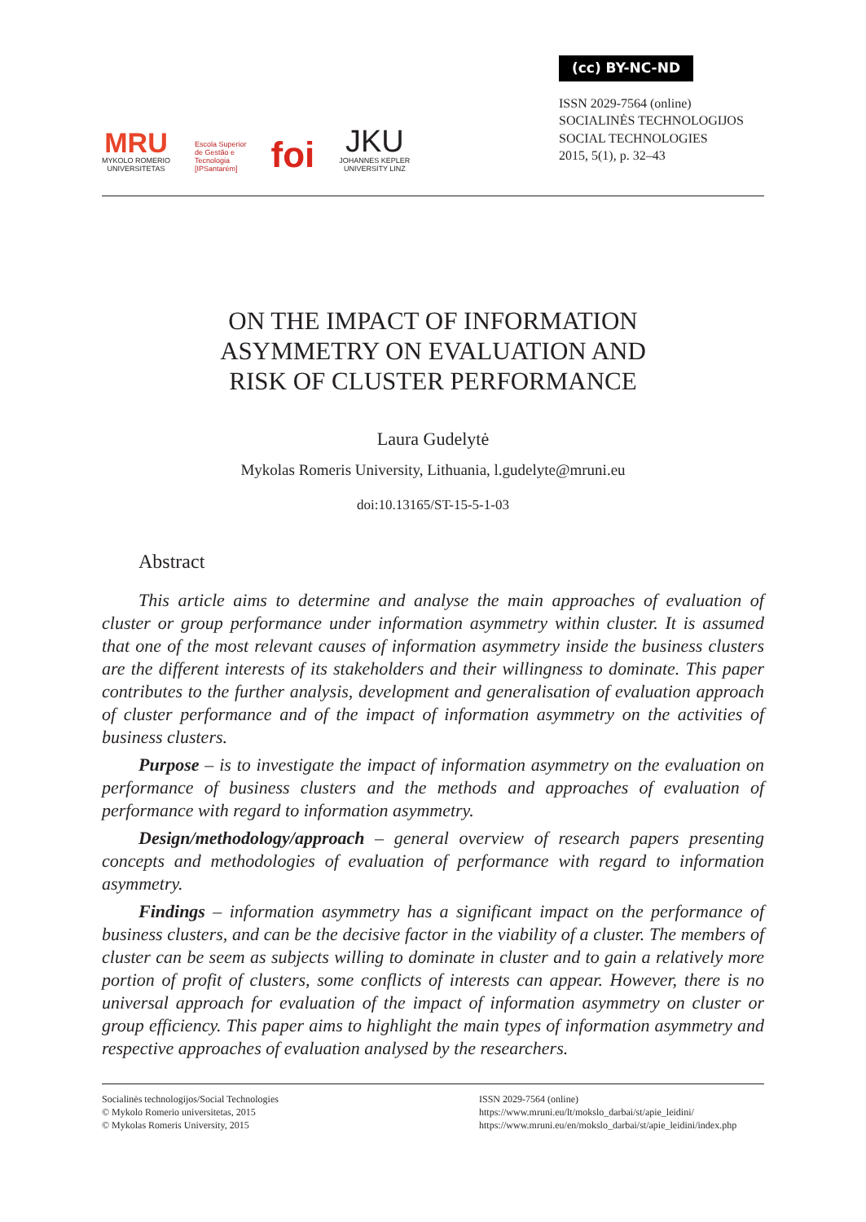MRU
MYKOLO ROMERIO
UNIVERSITETAS
Escola Superior
de Gestão e
Tecnologia
[IPSantarém]
foi
JKU
JOHANNES KEPLER
UNIVERSITY LINZ
(cc) BY-NC-ND
ISSN 2029-7564 (online)
SOCIALINĖS TECHNOLOGIJOS
SOCIAL TECHNOLOGIES
2015, 5(1), p. 32–43
ON THE IMPACT OF INFORMATION
ASYMMETRY ON EVALUATION AND
RISK OF CLUSTER PERFORMANCE
Laura Gudelytė
Mykolas Romeris University, Lithuania, l.gudelyte@mruni.eu
doi:10.13165/ST-15-5-1-03
Abstract
This article aims to determine and analyse the main approaches of evaluation of cluster or group performance under information asymmetry within cluster. It is assumed that one of the most relevant causes of information asymmetry inside the business clusters are the different interests of its stakeholders and their willingness to dominate. This paper contributes to the further analysis, development and generalisation of evaluation approach of cluster performance and of the impact of information asymmetry on the activities of business clusters.
Purpose – is to investigate the impact of information asymmetry on the evaluation on performance of business clusters and the methods and approaches of evaluation of performance with regard to information asymmetry.
Design/methodology/approach – general overview of research papers presenting concepts and methodologies of evaluation of performance with regard to information asymmetry.
Findings – information asymmetry has a significant impact on the performance of business clusters, and can be the decisive factor in the viability of a cluster. The members of cluster can be seem as subjects willing to dominate in cluster and to gain a relatively more portion of profit of clusters, some conflicts of interests can appear. However, there is no universal approach for evaluation of the impact of information asymmetry on cluster or group efficiency. This paper aims to highlight the main types of information asymmetry and respective approaches of evaluation analysed by the researchers.
Socialinės technologijos/Social Technologies
© Mykolo Romerio universitetas, 2015
© Mykolas Romeris University, 2015
ISSN 2029-7564 (online)
https://www.mruni.eu/lt/mokslo_darbai/st/apie_leidini/
https://www.mruni.eu/en/mokslo_darbai/st/apie_leidini/index.php